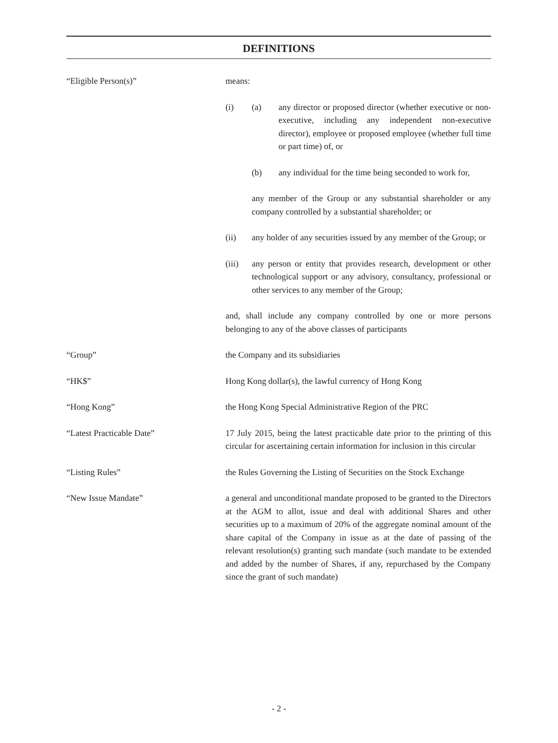DEFINITIONS
“Eligible Person(s)” means:
(i) (a) any director or proposed director (whether executive or non-executive, including any independent non-executive director), employee or proposed employee (whether full time or part time) of, or
(b) any individual for the time being seconded to work for,
any member of the Group or any substantial shareholder or any company controlled by a substantial shareholder; or
(ii) any holder of any securities issued by any member of the Group; or
(iii) any person or entity that provides research, development or other technological support or any advisory, consultancy, professional or other services to any member of the Group;
and, shall include any company controlled by one or more persons belonging to any of the above classes of participants
“Group” the Company and its subsidiaries
“HK$” Hong Kong dollar(s), the lawful currency of Hong Kong
“Hong Kong” the Hong Kong Special Administrative Region of the PRC
“Latest Practicable Date” 17 July 2015, being the latest practicable date prior to the printing of this circular for ascertaining certain information for inclusion in this circular
“Listing Rules” the Rules Governing the Listing of Securities on the Stock Exchange
“New Issue Mandate” a general and unconditional mandate proposed to be granted to the Directors at the AGM to allot, issue and deal with additional Shares and other securities up to a maximum of 20% of the aggregate nominal amount of the share capital of the Company in issue as at the date of passing of the relevant resolution(s) granting such mandate (such mandate to be extended and added by the number of Shares, if any, repurchased by the Company since the grant of such mandate)
- 2 -